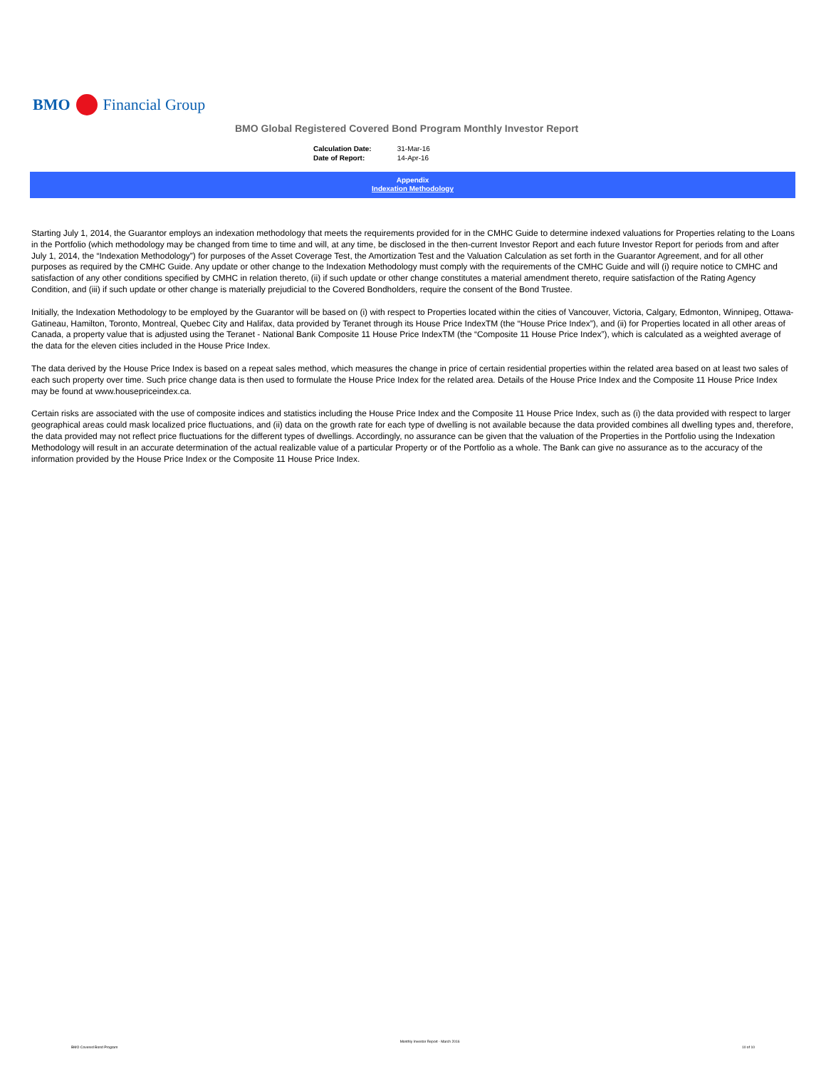BMO Financial Group
BMO Global Registered Covered Bond Program Monthly Investor Report
| Calculation Date: | 31-Mar-16 |
| Date of Report: | 14-Apr-16 |
Appendix
Indexation Methodology
Starting July 1, 2014, the Guarantor employs an indexation methodology that meets the requirements provided for in the CMHC Guide to determine indexed valuations for Properties relating to the Loans in the Portfolio (which methodology may be changed from time to time and will, at any time, be disclosed in the then-current Investor Report and each future Investor Report for periods from and after July 1, 2014, the “Indexation Methodology”) for purposes of the Asset Coverage Test, the Amortization Test and the Valuation Calculation as set forth in the Guarantor Agreement, and for all other purposes as required by the CMHC Guide. Any update or other change to the Indexation Methodology must comply with the requirements of the CMHC Guide and will (i) require notice to CMHC and satisfaction of any other conditions specified by CMHC in relation thereto, (ii) if such update or other change constitutes a material amendment thereto, require satisfaction of the Rating Agency Condition, and (iii) if such update or other change is materially prejudicial to the Covered Bondholders, require the consent of the Bond Trustee.
Initially, the Indexation Methodology to be employed by the Guarantor will be based on (i) with respect to Properties located within the cities of Vancouver, Victoria, Calgary, Edmonton, Winnipeg, Ottawa-Gatineau, Hamilton, Toronto, Montreal, Quebec City and Halifax, data provided by Teranet through its House Price IndexTM (the “House Price Index”), and (ii) for Properties located in all other areas of Canada, a property value that is adjusted using the Teranet - National Bank Composite 11 House Price IndexTM (the “Composite 11 House Price Index”), which is calculated as a weighted average of the data for the eleven cities included in the House Price Index.
The data derived by the House Price Index is based on a repeat sales method, which measures the change in price of certain residential properties within the related area based on at least two sales of each such property over time. Such price change data is then used to formulate the House Price Index for the related area. Details of the House Price Index and the Composite 11 House Price Index may be found at www.housepriceindex.ca.
Certain risks are associated with the use of composite indices and statistics including the House Price Index and the Composite 11 House Price Index, such as (i) the data provided with respect to larger geographical areas could mask localized price fluctuations, and (ii) data on the growth rate for each type of dwelling is not available because the data provided combines all dwelling types and, therefore, the data provided may not reflect price fluctuations for the different types of dwellings. Accordingly, no assurance can be given that the valuation of the Properties in the Portfolio using the Indexation Methodology will result in an accurate determination of the actual realizable value of a particular Property or of the Portfolio as a whole. The Bank can give no assurance as to the accuracy of the information provided by the House Price Index or the Composite 11 House Price Index.
BMO Covered Bond Program Monthly Investor Report - March 2016 10 of 10